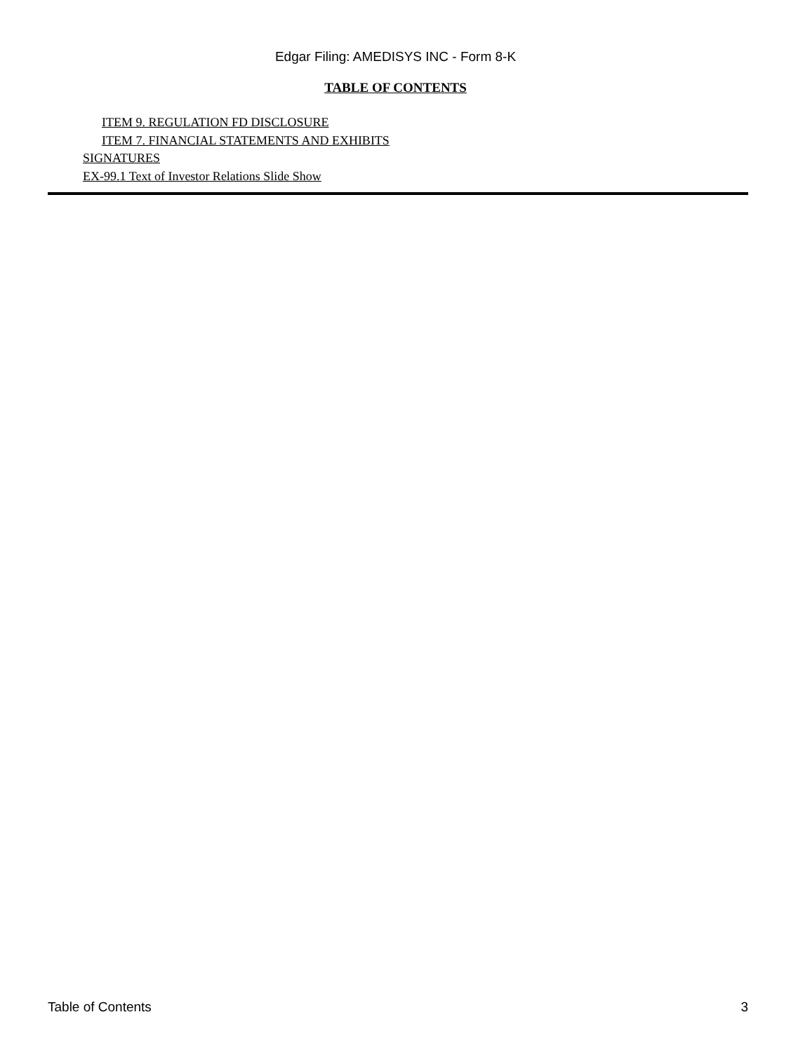Edgar Filing: AMEDISYS INC - Form 8-K
TABLE OF CONTENTS
ITEM 9. REGULATION FD DISCLOSURE
ITEM 7. FINANCIAL STATEMENTS AND EXHIBITS
SIGNATURES
EX-99.1 Text of Investor Relations Slide Show
Table of Contents 3